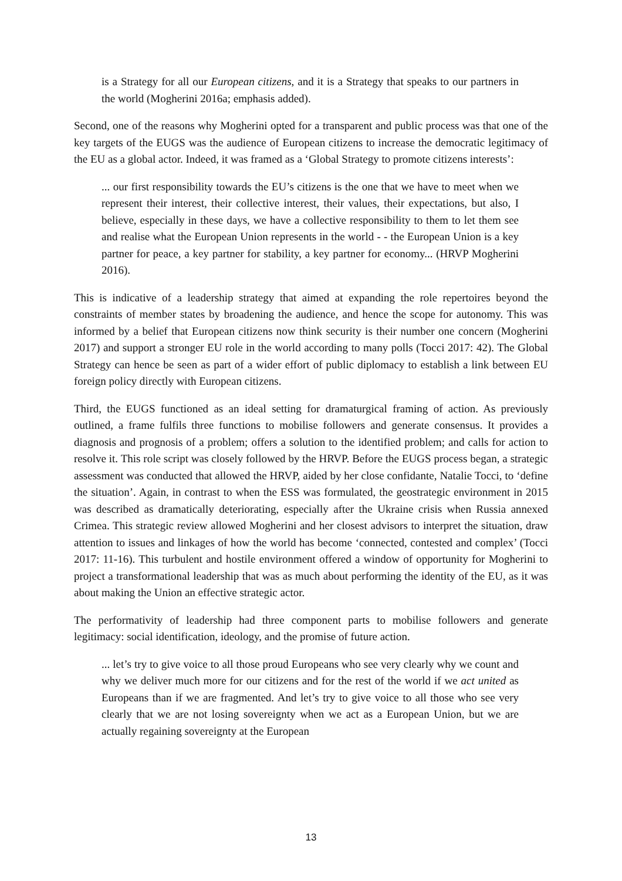is a Strategy for all our European citizens, and it is a Strategy that speaks to our partners in the world (Mogherini 2016a; emphasis added).
Second, one of the reasons why Mogherini opted for a transparent and public process was that one of the key targets of the EUGS was the audience of European citizens to increase the democratic legitimacy of the EU as a global actor. Indeed, it was framed as a ‘Global Strategy to promote citizens interests’:
... our first responsibility towards the EU’s citizens is the one that we have to meet when we represent their interest, their collective interest, their values, their expectations, but also, I believe, especially in these days, we have a collective responsibility to them to let them see and realise what the European Union represents in the world - - the European Union is a key partner for peace, a key partner for stability, a key partner for economy... (HRVP Mogherini 2016).
This is indicative of a leadership strategy that aimed at expanding the role repertoires beyond the constraints of member states by broadening the audience, and hence the scope for autonomy. This was informed by a belief that European citizens now think security is their number one concern (Mogherini 2017) and support a stronger EU role in the world according to many polls (Tocci 2017: 42). The Global Strategy can hence be seen as part of a wider effort of public diplomacy to establish a link between EU foreign policy directly with European citizens.
Third, the EUGS functioned as an ideal setting for dramaturgical framing of action. As previously outlined, a frame fulfils three functions to mobilise followers and generate consensus. It provides a diagnosis and prognosis of a problem; offers a solution to the identified problem; and calls for action to resolve it. This role script was closely followed by the HRVP. Before the EUGS process began, a strategic assessment was conducted that allowed the HRVP, aided by her close confidante, Natalie Tocci, to ‘define the situation’. Again, in contrast to when the ESS was formulated, the geostrategic environment in 2015 was described as dramatically deteriorating, especially after the Ukraine crisis when Russia annexed Crimea. This strategic review allowed Mogherini and her closest advisors to interpret the situation, draw attention to issues and linkages of how the world has become ‘connected, contested and complex’ (Tocci 2017: 11-16). This turbulent and hostile environment offered a window of opportunity for Mogherini to project a transformational leadership that was as much about performing the identity of the EU, as it was about making the Union an effective strategic actor.
The performativity of leadership had three component parts to mobilise followers and generate legitimacy: social identification, ideology, and the promise of future action.
... let’s try to give voice to all those proud Europeans who see very clearly why we count and why we deliver much more for our citizens and for the rest of the world if we act united as Europeans than if we are fragmented. And let’s try to give voice to all those who see very clearly that we are not losing sovereignty when we act as a European Union, but we are actually regaining sovereignty at the European
13